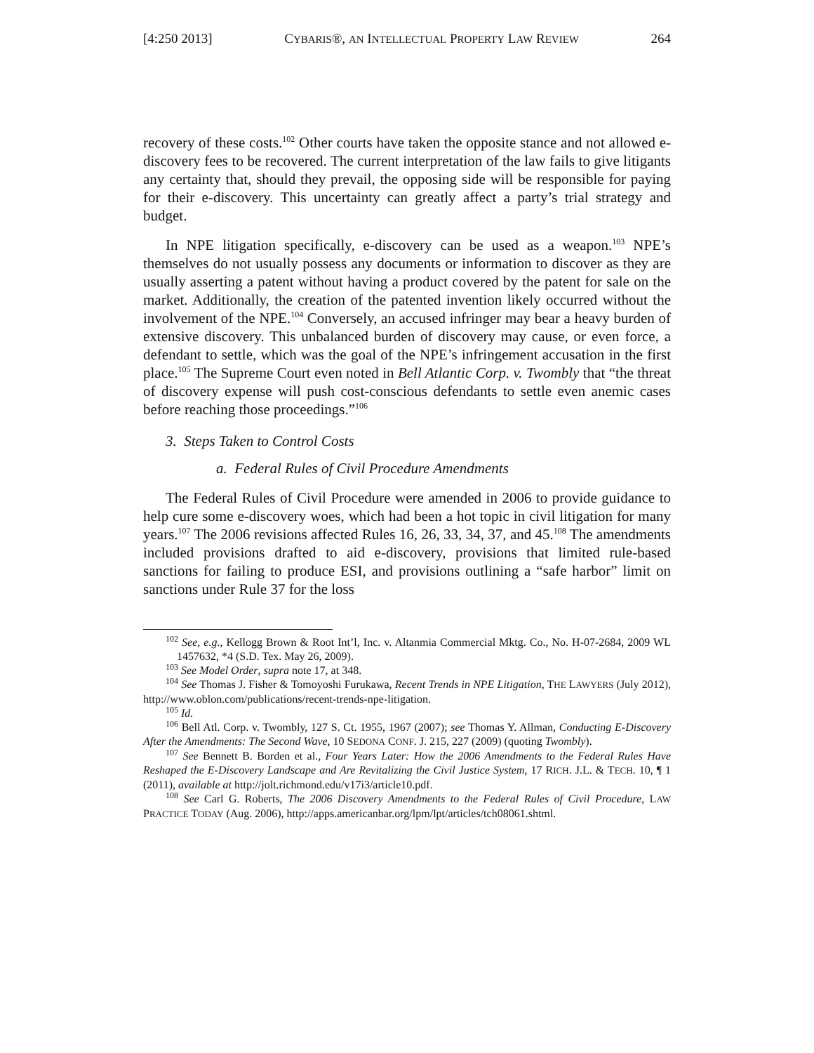[4:250 2013] CYBARIS®, AN INTELLECTUAL PROPERTY LAW REVIEW 264
recovery of these costs.<sup>102</sup> Other courts have taken the opposite stance and not allowed e-discovery fees to be recovered. The current interpretation of the law fails to give litigants any certainty that, should they prevail, the opposing side will be responsible for paying for their e-discovery. This uncertainty can greatly affect a party’s trial strategy and budget.
In NPE litigation specifically, e-discovery can be used as a weapon.<sup>103</sup> NPE’s themselves do not usually possess any documents or information to discover as they are usually asserting a patent without having a product covered by the patent for sale on the market. Additionally, the creation of the patented invention likely occurred without the involvement of the NPE.<sup>104</sup> Conversely, an accused infringer may bear a heavy burden of extensive discovery. This unbalanced burden of discovery may cause, or even force, a defendant to settle, which was the goal of the NPE’s infringement accusation in the first place.<sup>105</sup> The Supreme Court even noted in Bell Atlantic Corp. v. Twombly that “the threat of discovery expense will push cost-conscious defendants to settle even anemic cases before reaching those proceedings.”<sup>106</sup>
3. Steps Taken to Control Costs
a. Federal Rules of Civil Procedure Amendments
The Federal Rules of Civil Procedure were amended in 2006 to provide guidance to help cure some e-discovery woes, which had been a hot topic in civil litigation for many years.<sup>107</sup> The 2006 revisions affected Rules 16, 26, 33, 34, 37, and 45.<sup>108</sup> The amendments included provisions drafted to aid e-discovery, provisions that limited rule-based sanctions for failing to produce ESI, and provisions outlining a “safe harbor” limit on sanctions under Rule 37 for the loss
<sup>102</sup> See, e.g., Kellogg Brown & Root Int’l, Inc. v. Altanmia Commercial Mktg. Co., No. H-07-2684, 2009 WL 1457632, *4 (S.D. Tex. May 26, 2009).
<sup>103</sup> See Model Order, supra note 17, at 348.
<sup>104</sup> See Thomas J. Fisher & Tomoyoshi Furukawa, Recent Trends in NPE Litigation, THE LAWYERS (July 2012), http://www.oblon.com/publications/recent-trends-npe-litigation.
<sup>105</sup> Id.
<sup>106</sup> Bell Atl. Corp. v. Twombly, 127 S. Ct. 1955, 1967 (2007); see Thomas Y. Allman, Conducting E-Discovery After the Amendments: The Second Wave, 10 SEDONA CONF. J. 215, 227 (2009) (quoting Twombly).
<sup>107</sup> See Bennett B. Borden et al., Four Years Later: How the 2006 Amendments to the Federal Rules Have Reshaped the E-Discovery Landscape and Are Revitalizing the Civil Justice System, 17 RICH. J.L. & TECH. 10, ¶ 1 (2011), available at http://jolt.richmond.edu/v17i3/article10.pdf.
<sup>108</sup> See Carl G. Roberts, The 2006 Discovery Amendments to the Federal Rules of Civil Procedure, LAW PRACTICE TODAY (Aug. 2006), http://apps.americanbar.org/lpm/lpt/articles/tch08061.shtml.